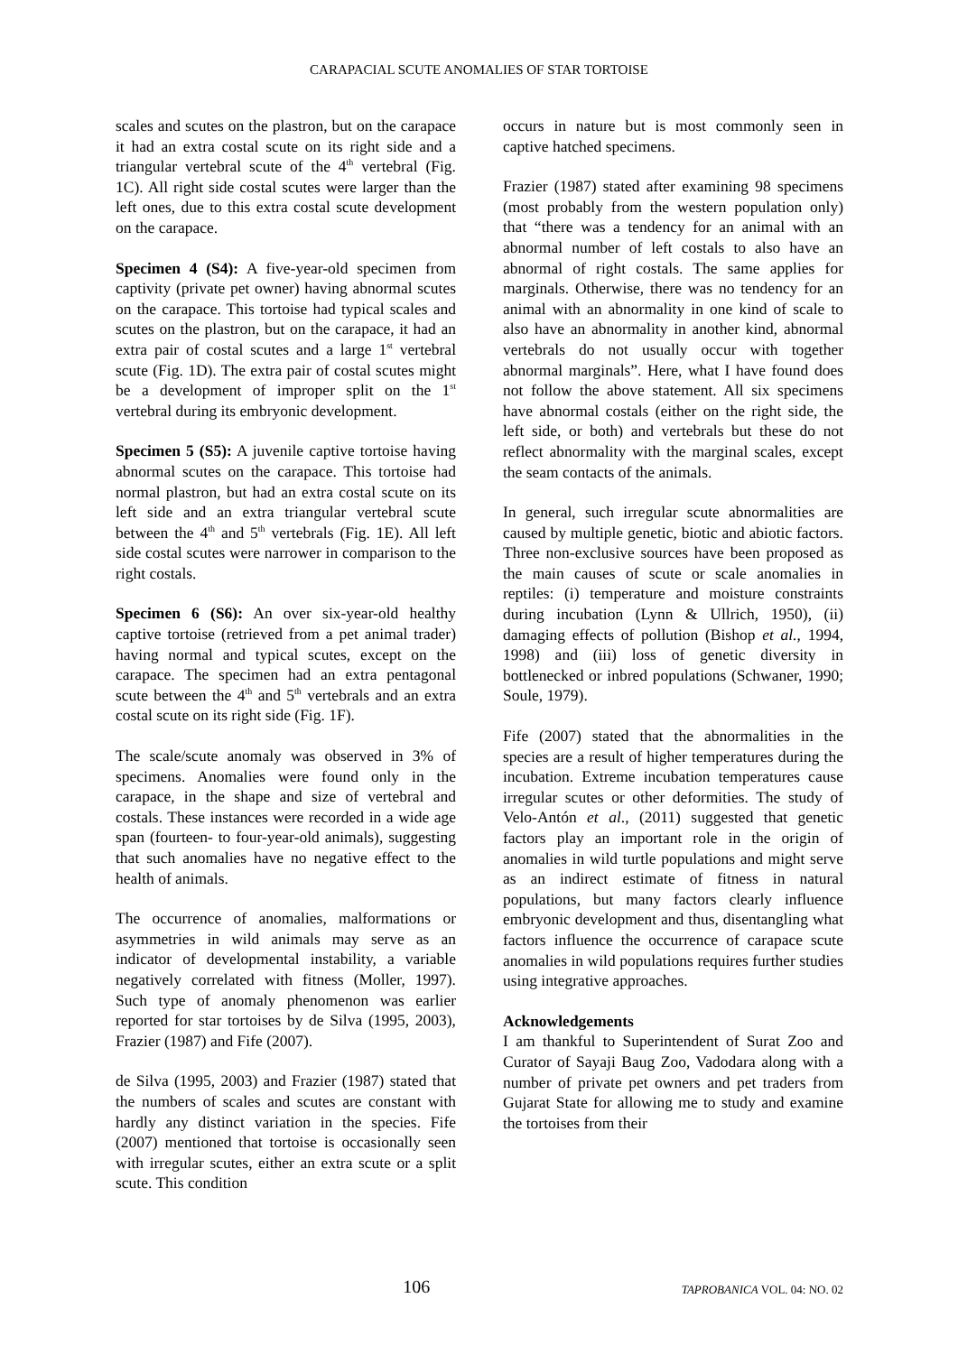CARAPACIAL SCUTE ANOMALIES OF STAR TORTOISE
scales and scutes on the plastron, but on the carapace it had an extra costal scute on its right side and a triangular vertebral scute of the 4<sup>th</sup> vertebral (Fig. 1C). All right side costal scutes were larger than the left ones, due to this extra costal scute development on the carapace.
Specimen 4 (S4): A five-year-old specimen from captivity (private pet owner) having abnormal scutes on the carapace. This tortoise had typical scales and scutes on the plastron, but on the carapace, it had an extra pair of costal scutes and a large 1<sup>st</sup> vertebral scute (Fig. 1D). The extra pair of costal scutes might be a development of improper split on the 1<sup>st</sup> vertebral during its embryonic development.
Specimen 5 (S5): A juvenile captive tortoise having abnormal scutes on the carapace. This tortoise had normal plastron, but had an extra costal scute on its left side and an extra triangular vertebral scute between the 4<sup>th</sup> and 5<sup>th</sup> vertebrals (Fig. 1E). All left side costal scutes were narrower in comparison to the right costals.
Specimen 6 (S6): An over six-year-old healthy captive tortoise (retrieved from a pet animal trader) having normal and typical scutes, except on the carapace. The specimen had an extra pentagonal scute between the 4<sup>th</sup> and 5<sup>th</sup> vertebrals and an extra costal scute on its right side (Fig. 1F).
The scale/scute anomaly was observed in 3% of specimens. Anomalies were found only in the carapace, in the shape and size of vertebral and costals. These instances were recorded in a wide age span (fourteen- to four-year-old animals), suggesting that such anomalies have no negative effect to the health of animals.
The occurrence of anomalies, malformations or asymmetries in wild animals may serve as an indicator of developmental instability, a variable negatively correlated with fitness (Moller, 1997). Such type of anomaly phenomenon was earlier reported for star tortoises by de Silva (1995, 2003), Frazier (1987) and Fife (2007).
de Silva (1995, 2003) and Frazier (1987) stated that the numbers of scales and scutes are constant with hardly any distinct variation in the species. Fife (2007) mentioned that tortoise is occasionally seen with irregular scutes, either an extra scute or a split scute. This condition
occurs in nature but is most commonly seen in captive hatched specimens.
Frazier (1987) stated after examining 98 specimens (most probably from the western population only) that “there was a tendency for an animal with an abnormal number of left costals to also have an abnormal of right costals. The same applies for marginals. Otherwise, there was no tendency for an animal with an abnormality in one kind of scale to also have an abnormality in another kind, abnormal vertebrals do not usually occur with together abnormal marginals”. Here, what I have found does not follow the above statement. All six specimens have abnormal costals (either on the right side, the left side, or both) and vertebrals but these do not reflect abnormality with the marginal scales, except the seam contacts of the animals.
In general, such irregular scute abnormalities are caused by multiple genetic, biotic and abiotic factors. Three non-exclusive sources have been proposed as the main causes of scute or scale anomalies in reptiles: (i) temperature and moisture constraints during incubation (Lynn & Ullrich, 1950), (ii) damaging effects of pollution (Bishop et al., 1994, 1998) and (iii) loss of genetic diversity in bottlenecked or inbred populations (Schwaner, 1990; Soule, 1979).
Fife (2007) stated that the abnormalities in the species are a result of higher temperatures during the incubation. Extreme incubation temperatures cause irregular scutes or other deformities. The study of Velo-Antón et al., (2011) suggested that genetic factors play an important role in the origin of anomalies in wild turtle populations and might serve as an indirect estimate of fitness in natural populations, but many factors clearly influence embryonic development and thus, disentangling what factors influence the occurrence of carapace scute anomalies in wild populations requires further studies using integrative approaches.
Acknowledgements
I am thankful to Superintendent of Surat Zoo and Curator of Sayaji Baug Zoo, Vadodara along with a number of private pet owners and pet traders from Gujarat State for allowing me to study and examine the tortoises from their
106 TAPROBANICA VOL. 04: NO. 02